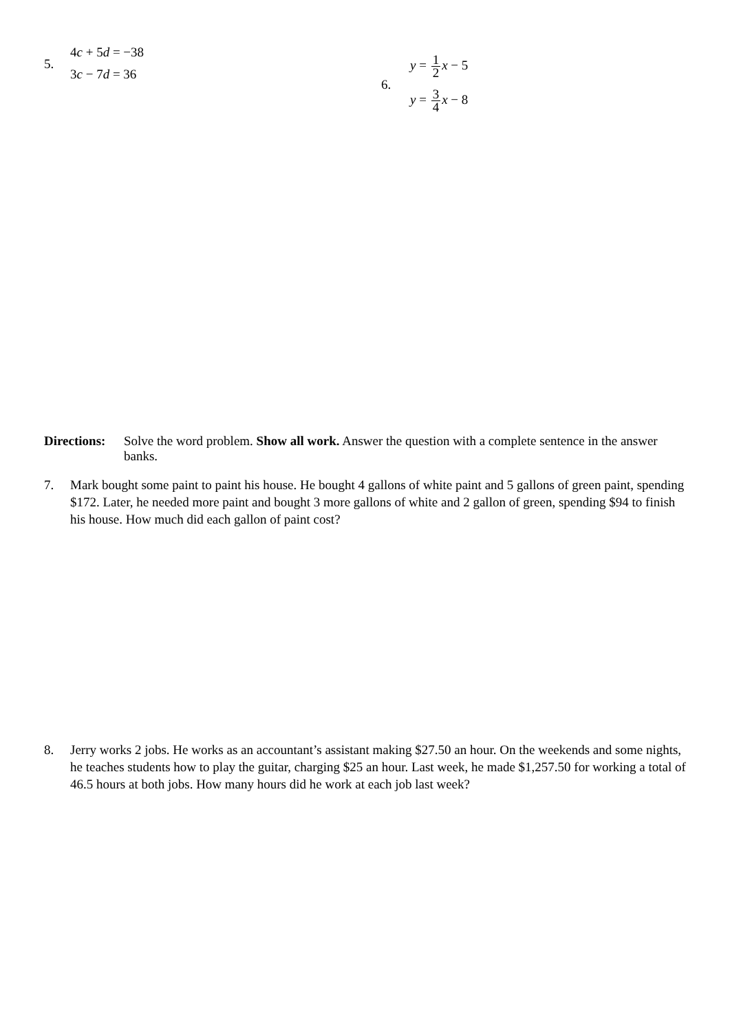5.
4c + 5d = −38
3c − 7d = 36
6.
y = 1 2 x − 5
y = 3 4 x − 8
Directions:
Solve the word problem. Show all work. Answer the question with a complete sentence in the answer banks.
7. Mark bought some paint to paint his house. He bought 4 gallons of white paint and 5 gallons of green paint, spending $172. Later, he needed more paint and bought 3 more gallons of white and 2 gallon of green, spending $94 to finish his house. How much did each gallon of paint cost?
8. Jerry works 2 jobs. He works as an accountant’s assistant making $27.50 an hour. On the weekends and some nights, he teaches students how to play the guitar, charging $25 an hour. Last week, he made $1,257.50 for working a total of 46.5 hours at both jobs. How many hours did he work at each job last week?